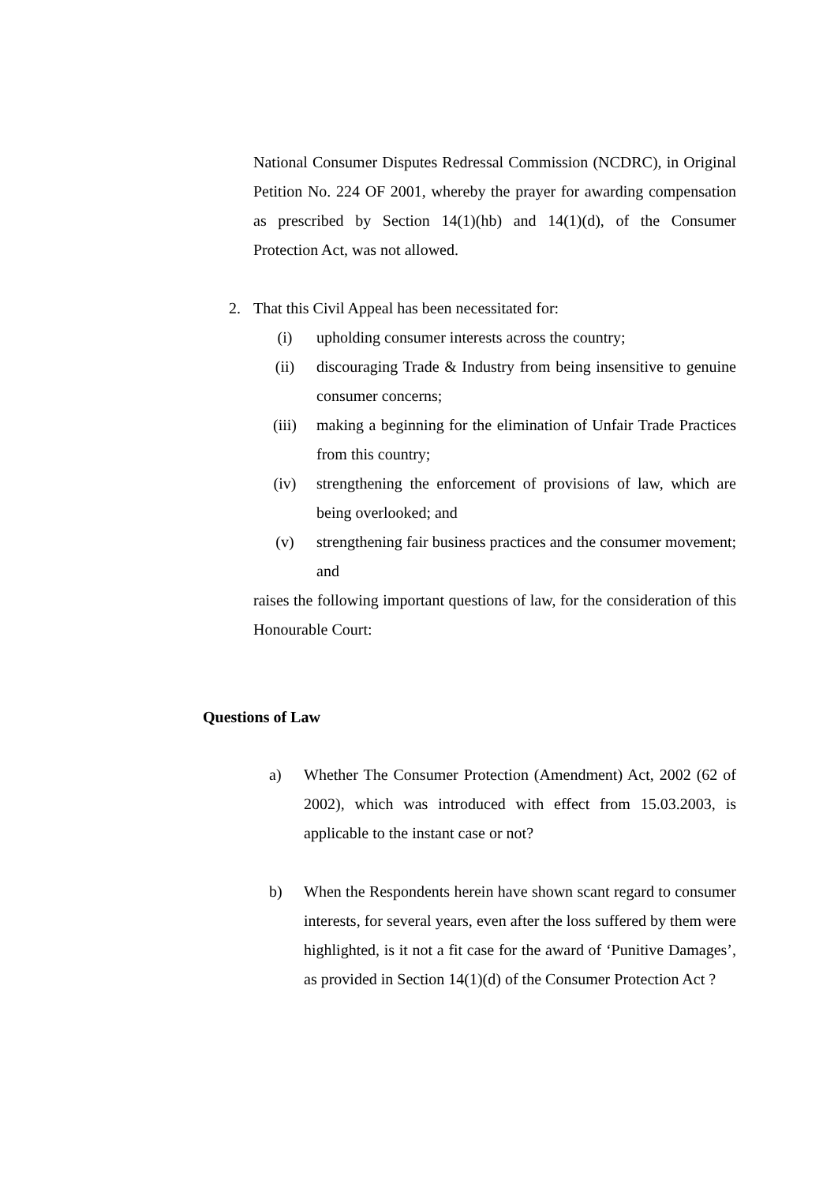National Consumer Disputes Redressal Commission (NCDRC), in Original Petition No. 224 OF 2001, whereby the prayer for awarding compensation as prescribed by Section 14(1)(hb) and 14(1)(d), of the Consumer Protection Act, was not allowed.
2. That this Civil Appeal has been necessitated for:
(i) upholding consumer interests across the country;
(ii) discouraging Trade & Industry from being insensitive to genuine consumer concerns;
(iii) making a beginning for the elimination of Unfair Trade Practices from this country;
(iv) strengthening the enforcement of provisions of law, which are being overlooked; and
(v) strengthening fair business practices and the consumer movement; and
raises the following important questions of law, for the consideration of this Honourable Court:
Questions of Law
a) Whether The Consumer Protection (Amendment) Act, 2002 (62 of 2002), which was introduced with effect from 15.03.2003, is applicable to the instant case or not?
b) When the Respondents herein have shown scant regard to consumer interests, for several years, even after the loss suffered by them were highlighted, is it not a fit case for the award of ‘Punitive Damages’, as provided in Section 14(1)(d) of the Consumer Protection Act ?